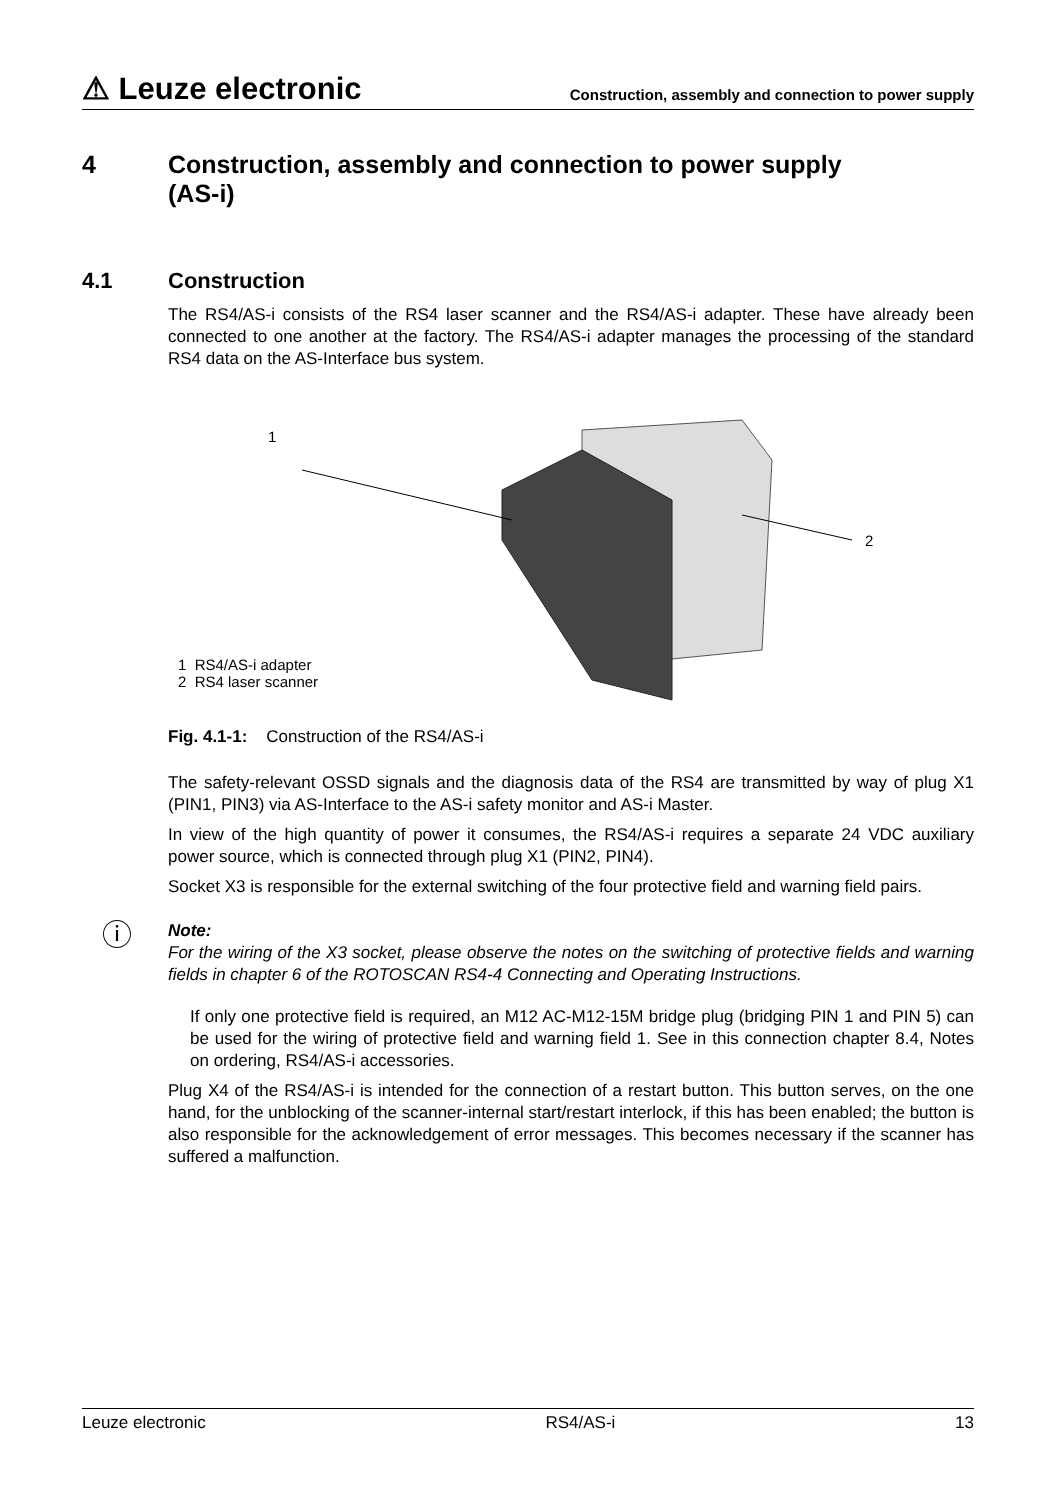⚠ Leuze electronic
Construction, assembly and connection to power supply
4 Construction, assembly and connection to power supply
(AS-i)
4.1 Construction
The RS4/AS-i consists of the RS4 laser scanner and the RS4/AS-i adapter. These have already been connected to one another at the factory. The RS4/AS-i adapter manages the processing of the standard RS4 data on the AS-Interface bus system.
1
2
1 RS4/AS-i adapter
2 RS4 laser scanner
Fig. 4.1-1: Construction of the RS4/AS-i
The safety-relevant OSSD signals and the diagnosis data of the RS4 are transmitted by way of plug X1 (PIN1, PIN3) via AS-Interface to the AS-i safety monitor and AS-i Master.
In view of the high quantity of power it consumes, the RS4/AS-i requires a separate 24 VDC auxiliary power source, which is connected through plug X1 (PIN2, PIN4).
Socket X3 is responsible for the external switching of the four protective field and warning field pairs.
ⓘ
Note:
For the wiring of the X3 socket, please observe the notes on the switching of protective fields and warning fields in chapter 6 of the ROTOSCAN RS4-4 Connecting and Operating Instructions.
If only one protective field is required, an M12 AC-M12-15M bridge plug (bridging PIN 1 and PIN 5) can be used for the wiring of protective field and warning field 1. See in this connection chapter 8.4, Notes on ordering, RS4/AS-i accessories.
Plug X4 of the RS4/AS-i is intended for the connection of a restart button. This button serves, on the one hand, for the unblocking of the scanner-internal start/restart interlock, if this has been enabled; the button is also responsible for the acknowledgement of error messages. This becomes necessary if the scanner has suffered a malfunction.
Leuze electronic RS4/AS-i 13